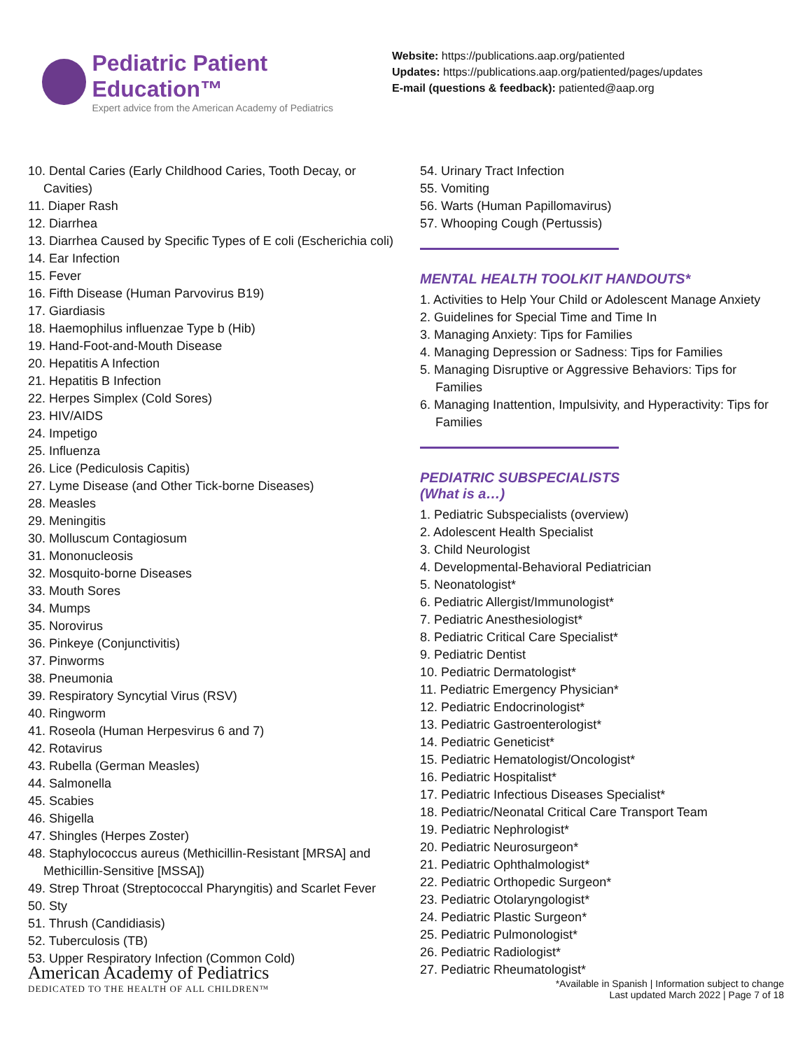Pediatric Patient Education™
Expert advice from the American Academy of Pediatrics
Website: https://publications.aap.org/patiented
Updates: https://publications.aap.org/patiented/pages/updates
E-mail (questions & feedback): patiented@aap.org
10. Dental Caries (Early Childhood Caries, Tooth Decay, or
Cavities)
11. Diaper Rash
12. Diarrhea
13. Diarrhea Caused by Specific Types of E coli (Escherichia coli)
14. Ear Infection
15. Fever
16. Fifth Disease (Human Parvovirus B19)
17. Giardiasis
18. Haemophilus influenzae Type b (Hib)
19. Hand-Foot-and-Mouth Disease
20. Hepatitis A Infection
21. Hepatitis B Infection
22. Herpes Simplex (Cold Sores)
23. HIV/AIDS
24. Impetigo
25. Influenza
26. Lice (Pediculosis Capitis)
27. Lyme Disease (and Other Tick-borne Diseases)
28. Measles
29. Meningitis
30. Molluscum Contagiosum
31. Mononucleosis
32. Mosquito-borne Diseases
33. Mouth Sores
34. Mumps
35. Norovirus
36. Pinkeye (Conjunctivitis)
37. Pinworms
38. Pneumonia
39. Respiratory Syncytial Virus (RSV)
40. Ringworm
41. Roseola (Human Herpesvirus 6 and 7)
42. Rotavirus
43. Rubella (German Measles)
44. Salmonella
45. Scabies
46. Shigella
47. Shingles (Herpes Zoster)
48. Staphylococcus aureus (Methicillin-Resistant [MRSA] and
Methicillin-Sensitive [MSSA])
49. Strep Throat (Streptococcal Pharyngitis) and Scarlet Fever
50. Sty
51. Thrush (Candidiasis)
52. Tuberculosis (TB)
53. Upper Respiratory Infection (Common Cold)
54. Urinary Tract Infection
55. Vomiting
56. Warts (Human Papillomavirus)
57. Whooping Cough (Pertussis)
MENTAL HEALTH TOOLKIT HANDOUTS*
1. Activities to Help Your Child or Adolescent Manage Anxiety
2. Guidelines for Special Time and Time In
3. Managing Anxiety: Tips for Families
4. Managing Depression or Sadness: Tips for Families
5. Managing Disruptive or Aggressive Behaviors: Tips for
Families
6. Managing Inattention, Impulsivity, and Hyperactivity: Tips for
Families
PEDIATRIC SUBSPECIALISTS
(What is a…)
1. Pediatric Subspecialists (overview)
2. Adolescent Health Specialist
3. Child Neurologist
4. Developmental-Behavioral Pediatrician
5. Neonatologist*
6. Pediatric Allergist/Immunologist*
7. Pediatric Anesthesiologist*
8. Pediatric Critical Care Specialist*
9. Pediatric Dentist
10. Pediatric Dermatologist*
11. Pediatric Emergency Physician*
12. Pediatric Endocrinologist*
13. Pediatric Gastroenterologist*
14. Pediatric Geneticist*
15. Pediatric Hematologist/Oncologist*
16. Pediatric Hospitalist*
17. Pediatric Infectious Diseases Specialist*
18. Pediatric/Neonatal Critical Care Transport Team
19. Pediatric Nephrologist*
20. Pediatric Neurosurgeon*
21. Pediatric Ophthalmologist*
22. Pediatric Orthopedic Surgeon*
23. Pediatric Otolaryngologist*
24. Pediatric Plastic Surgeon*
25. Pediatric Pulmonologist*
26. Pediatric Radiologist*
27. Pediatric Rheumatologist*
American Academy of Pediatrics
DEDICATED TO THE HEALTH OF ALL CHILDREN™
*Available in Spanish | Information subject to change
Last updated March 2022 | Page 7 of 18